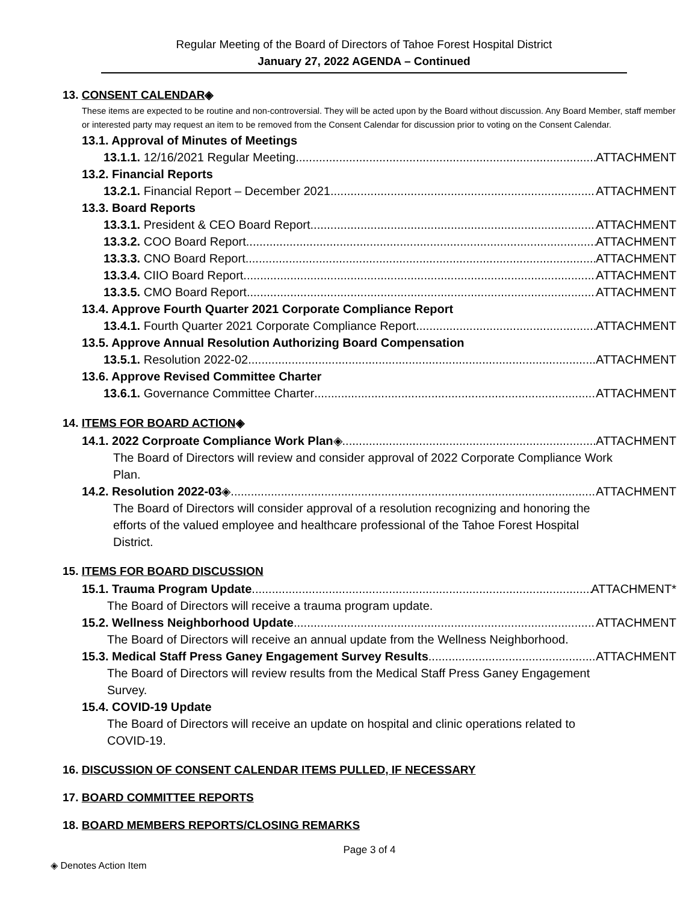Regular Meeting of the Board of Directors of Tahoe Forest Hospital District
January 27, 2022 AGENDA – Continued
13. CONSENT CALENDAR◈
These items are expected to be routine and non-controversial. They will be acted upon by the Board without discussion. Any Board Member, staff member or interested party may request an item to be removed from the Consent Calendar for discussion prior to voting on the Consent Calendar.
13.1. Approval of Minutes of Meetings
13.1.1. 12/16/2021 Regular Meeting ATTACHMENT
13.2. Financial Reports
13.2.1. Financial Report – December 2021 ATTACHMENT
13.3. Board Reports
13.3.1. President & CEO Board Report ATTACHMENT
13.3.2. COO Board Report ATTACHMENT
13.3.3. CNO Board Report ATTACHMENT
13.3.4. CIIO Board Report ATTACHMENT
13.3.5. CMO Board Report ATTACHMENT
13.4. Approve Fourth Quarter 2021 Corporate Compliance Report
13.4.1. Fourth Quarter 2021 Corporate Compliance Report ATTACHMENT
13.5. Approve Annual Resolution Authorizing Board Compensation
13.5.1. Resolution 2022-02 ATTACHMENT
13.6. Approve Revised Committee Charter
13.6.1. Governance Committee Charter ATTACHMENT
14. ITEMS FOR BOARD ACTION◈
14.1. 2022 Corproate Compliance Work Plan◈ ATTACHMENT
The Board of Directors will review and consider approval of 2022 Corporate Compliance Work Plan.
14.2. Resolution 2022-03◈ ATTACHMENT
The Board of Directors will consider approval of a resolution recognizing and honoring the efforts of the valued employee and healthcare professional of the Tahoe Forest Hospital District.
15. ITEMS FOR BOARD DISCUSSION
15.1. Trauma Program Update ATTACHMENT*
The Board of Directors will receive a trauma program update.
15.2. Wellness Neighborhood Update ATTACHMENT
The Board of Directors will receive an annual update from the Wellness Neighborhood.
15.3. Medical Staff Press Ganey Engagement Survey Results ATTACHMENT
The Board of Directors will review results from the Medical Staff Press Ganey Engagement Survey.
15.4. COVID-19 Update
The Board of Directors will receive an update on hospital and clinic operations related to COVID-19.
16. DISCUSSION OF CONSENT CALENDAR ITEMS PULLED, IF NECESSARY
17. BOARD COMMITTEE REPORTS
18. BOARD MEMBERS REPORTS/CLOSING REMARKS
Page 3 of 4
◈ Denotes Action Item